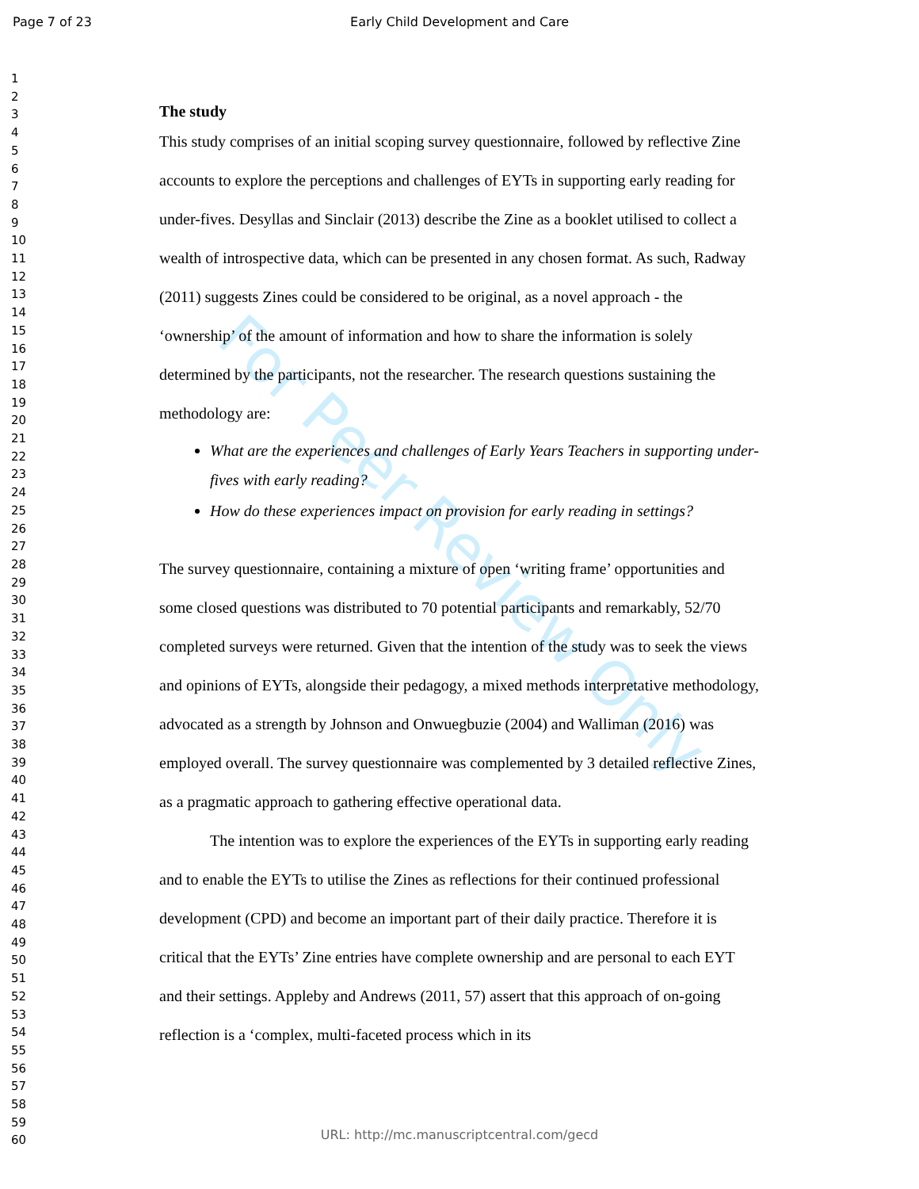Page 7 of 23 Early Child Development and Care
1
2
3
4
5
6
7
8
9
10
11
12
13
14
15
16
17
18
19
20
21
22
23
24
25
26
27
28
29
30
31
32
33
34
35
36
37
38
39
40
41
42
43
44
45
46
47
48
49
50
51
52
53
54
55
56
57
58
59
60
For Peer Review Only
The study
This study comprises of an initial scoping survey questionnaire, followed by reflective Zine accounts to explore the perceptions and challenges of EYTs in supporting early reading for under-fives. Desyllas and Sinclair (2013) describe the Zine as a booklet utilised to collect a wealth of introspective data, which can be presented in any chosen format. As such, Radway (2011) suggests Zines could be considered to be original, as a novel approach - the ‘ownership’ of the amount of information and how to share the information is solely determined by the participants, not the researcher. The research questions sustaining the methodology are:
What are the experiences and challenges of Early Years Teachers in supporting under-fives with early reading?
How do these experiences impact on provision for early reading in settings?
The survey questionnaire, containing a mixture of open ‘writing frame’ opportunities and some closed questions was distributed to 70 potential participants and remarkably, 52/70 completed surveys were returned. Given that the intention of the study was to seek the views and opinions of EYTs, alongside their pedagogy, a mixed methods interpretative methodology, advocated as a strength by Johnson and Onwuegbuzie (2004) and Walliman (2016) was employed overall. The survey questionnaire was complemented by 3 detailed reflective Zines, as a pragmatic approach to gathering effective operational data.
The intention was to explore the experiences of the EYTs in supporting early reading and to enable the EYTs to utilise the Zines as reflections for their continued professional development (CPD) and become an important part of their daily practice. Therefore it is critical that the EYTs’ Zine entries have complete ownership and are personal to each EYT and their settings. Appleby and Andrews (2011, 57) assert that this approach of on-going reflection is a ‘complex, multi-faceted process which in its
URL: http://mc.manuscriptcentral.com/gecd